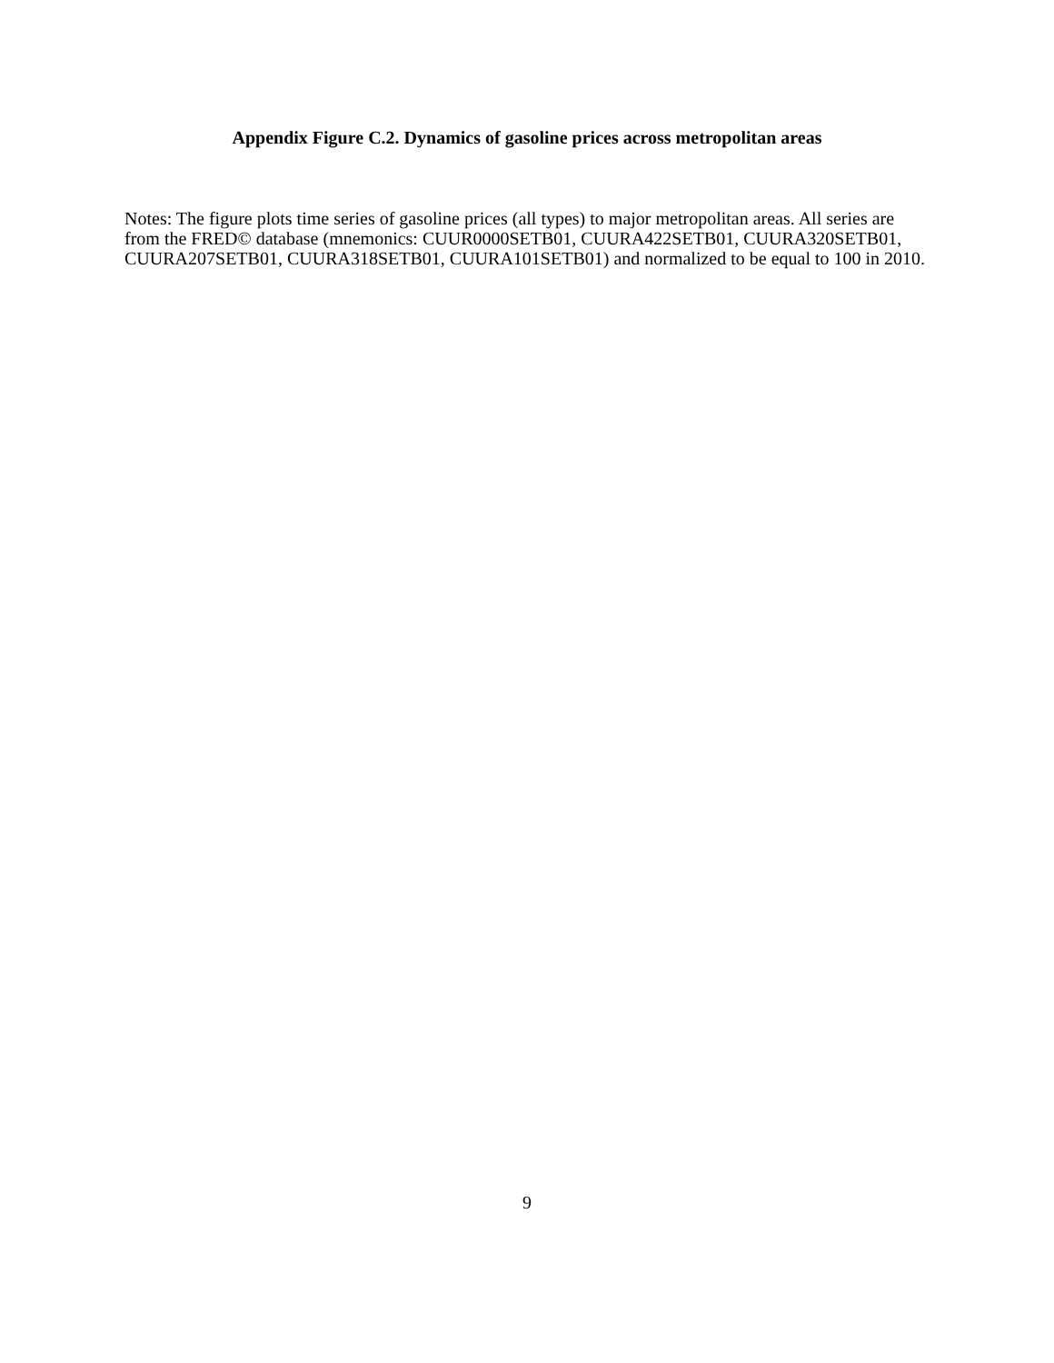Appendix Figure C.2. Dynamics of gasoline prices across metropolitan areas
Notes: The figure plots time series of gasoline prices (all types) to major metropolitan areas. All series are from the FRED© database (mnemonics: CUUR0000SETB01, CUURA422SETB01, CUURA320SETB01, CUURA207SETB01, CUURA318SETB01, CUURA101SETB01) and normalized to be equal to 100 in 2010.
9